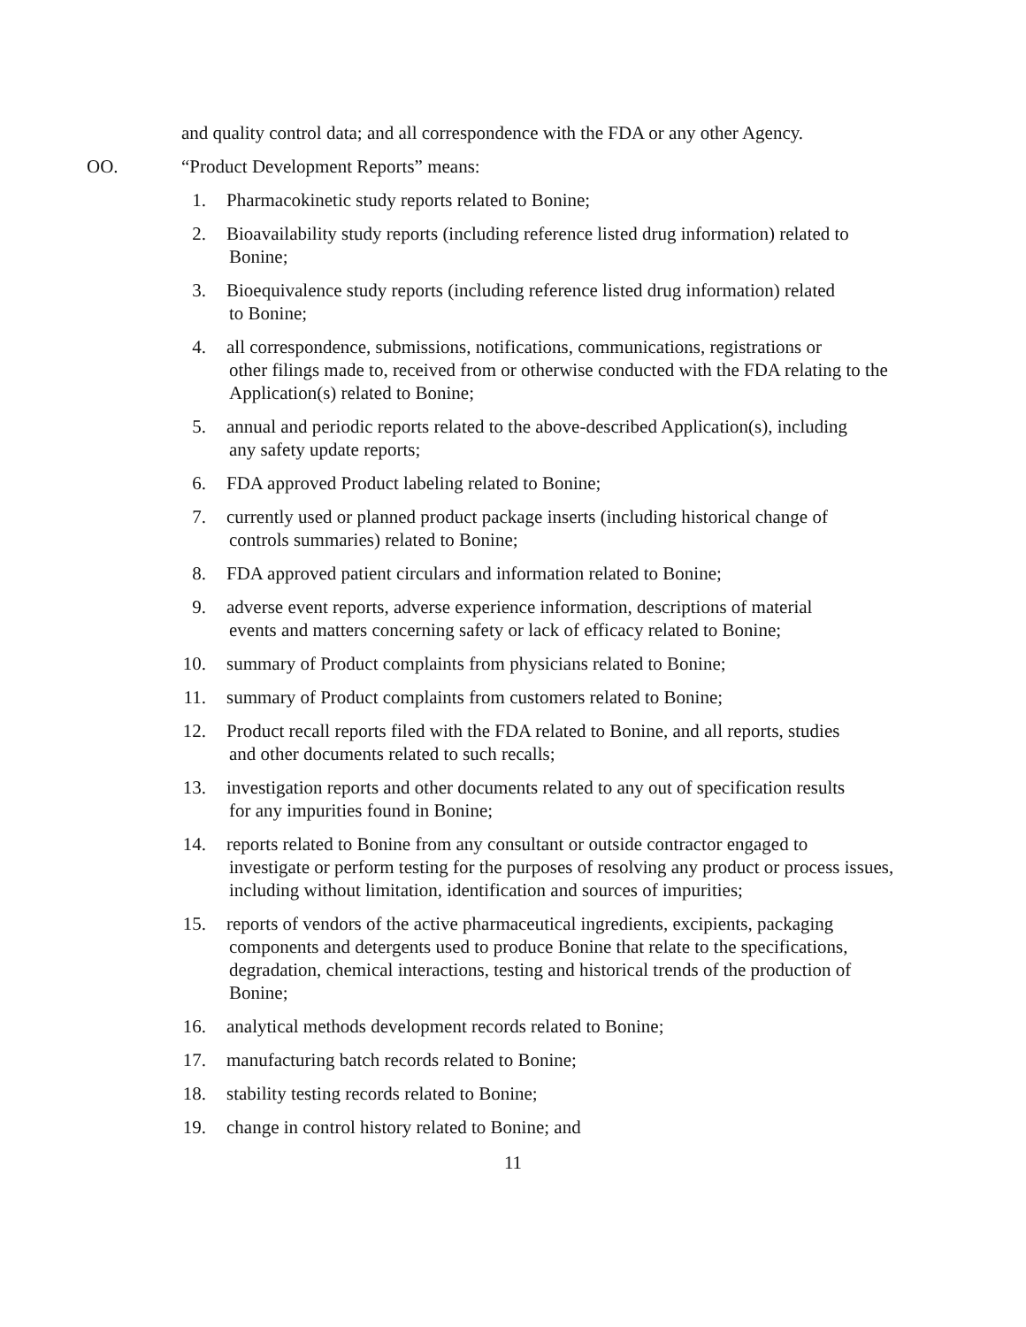and quality control data; and all correspondence with the FDA or any other Agency.
OO. “Product Development Reports” means:
1. Pharmacokinetic study reports related to Bonine;
2. Bioavailability study reports (including reference listed drug information) related to
Bonine;
3. Bioequivalence study reports (including reference listed drug information) related
to Bonine;
4. all correspondence, submissions, notifications, communications, registrations or
other filings made to, received from or otherwise conducted with the FDA relating to the Application(s) related to Bonine;
5. annual and periodic reports related to the above-described Application(s), including
any safety update reports;
6. FDA approved Product labeling related to Bonine;
7. currently used or planned product package inserts (including historical change of
controls summaries) related to Bonine;
8. FDA approved patient circulars and information related to Bonine;
9. adverse event reports, adverse experience information, descriptions of material
events and matters concerning safety or lack of efficacy related to Bonine;
10. summary of Product complaints from physicians related to Bonine;
11. summary of Product complaints from customers related to Bonine;
12. Product recall reports filed with the FDA related to Bonine, and all reports, studies
and other documents related to such recalls;
13. investigation reports and other documents related to any out of specification results
for any impurities found in Bonine;
14. reports related to Bonine from any consultant or outside contractor engaged to
investigate or perform testing for the purposes of resolving any product or process issues, including without limitation, identification and sources of impurities;
15. reports of vendors of the active pharmaceutical ingredients, excipients, packaging
components and detergents used to produce Bonine that relate to the specifications, degradation, chemical interactions, testing and historical trends of the production of Bonine;
16. analytical methods development records related to Bonine;
17. manufacturing batch records related to Bonine;
18. stability testing records related to Bonine;
19. change in control history related to Bonine; and
11